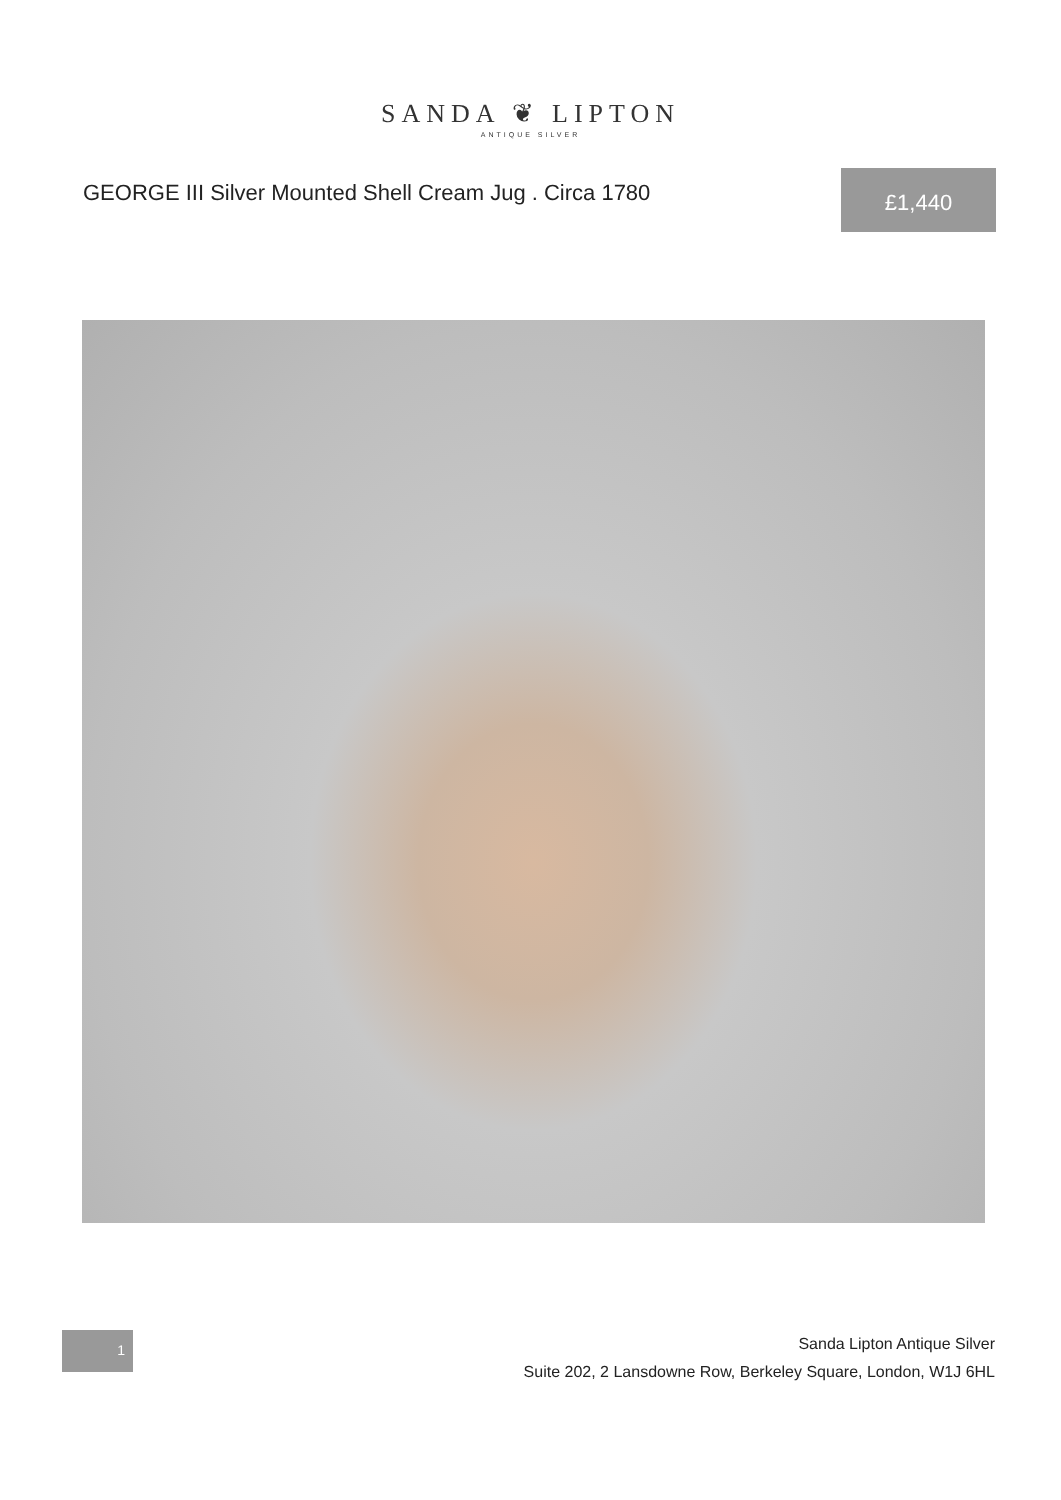SANDA ❦ LIPTON
ANTIQUE SILVER
GEORGE III Silver Mounted Shell Cream Jug . Circa 1780
£1,440
1
Sanda Lipton Antique Silver
Suite 202, 2 Lansdowne Row, Berkeley Square, London, W1J 6HL